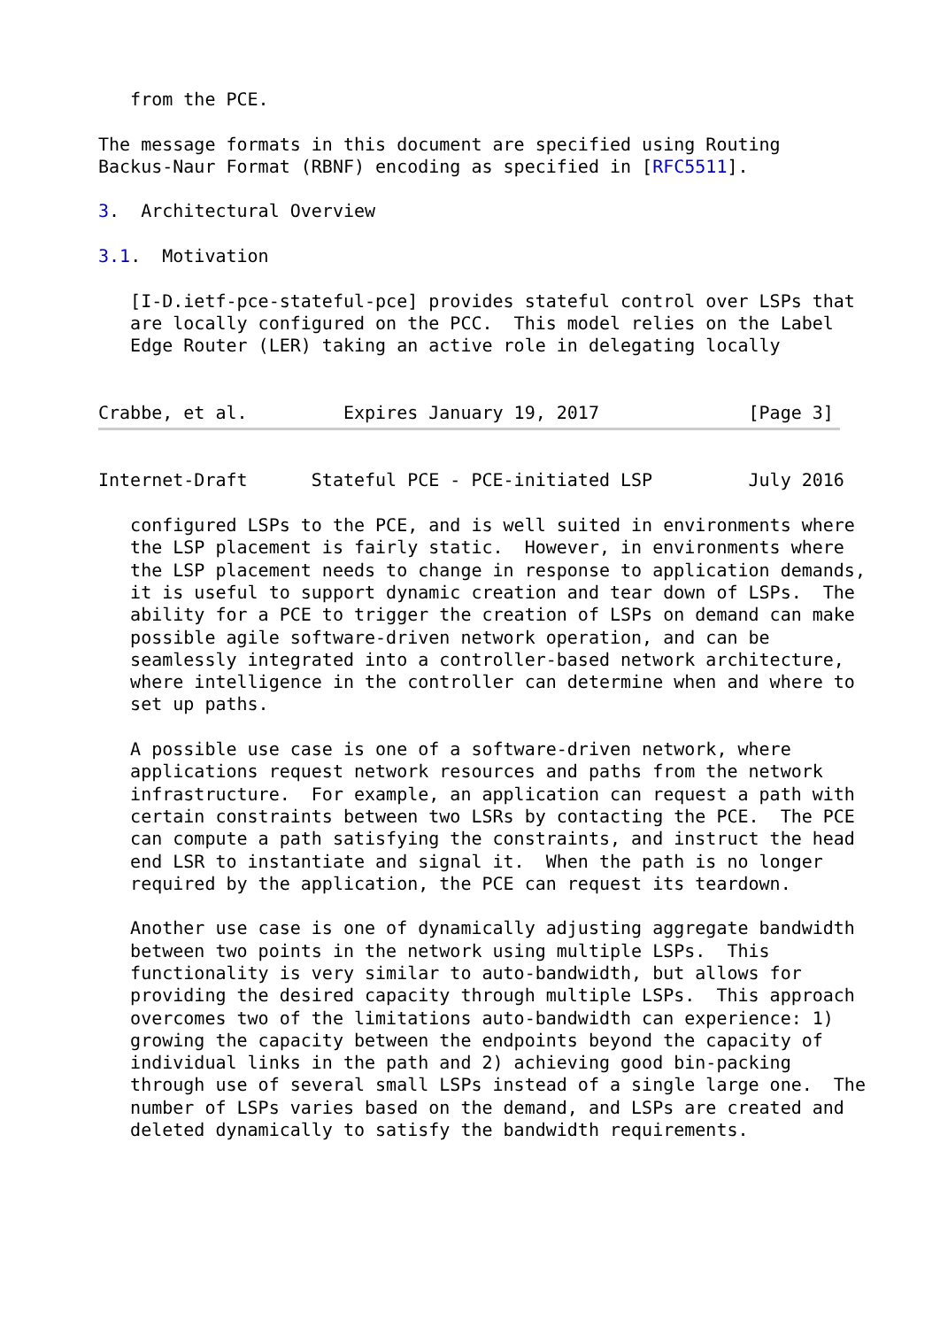from the PCE.

The message formats in this document are specified using Routing
Backus-Naur Format (RBNF) encoding as specified in [RFC5511].

3.  Architectural Overview

3.1.  Motivation

   [I-D.ietf-pce-stateful-pce] provides stateful control over LSPs that
   are locally configured on the PCC.  This model relies on the Label
   Edge Router (LER) taking an active role in delegating locally


Crabbe, et al.         Expires January 19, 2017              [Page 3]
Internet-Draft      Stateful PCE - PCE-initiated LSP         July 2016

   configured LSPs to the PCE, and is well suited in environments where
   the LSP placement is fairly static.  However, in environments where
   the LSP placement needs to change in response to application demands,
   it is useful to support dynamic creation and tear down of LSPs.  The
   ability for a PCE to trigger the creation of LSPs on demand can make
   possible agile software-driven network operation, and can be
   seamlessly integrated into a controller-based network architecture,
   where intelligence in the controller can determine when and where to
   set up paths.

   A possible use case is one of a software-driven network, where
   applications request network resources and paths from the network
   infrastructure.  For example, an application can request a path with
   certain constraints between two LSRs by contacting the PCE.  The PCE
   can compute a path satisfying the constraints, and instruct the head
   end LSR to instantiate and signal it.  When the path is no longer
   required by the application, the PCE can request its teardown.

   Another use case is one of dynamically adjusting aggregate bandwidth
   between two points in the network using multiple LSPs.  This
   functionality is very similar to auto-bandwidth, but allows for
   providing the desired capacity through multiple LSPs.  This approach
   overcomes two of the limitations auto-bandwidth can experience: 1)
   growing the capacity between the endpoints beyond the capacity of
   individual links in the path and 2) achieving good bin-packing
   through use of several small LSPs instead of a single large one.  The
   number of LSPs varies based on the demand, and LSPs are created and
   deleted dynamically to satisfy the bandwidth requirements.